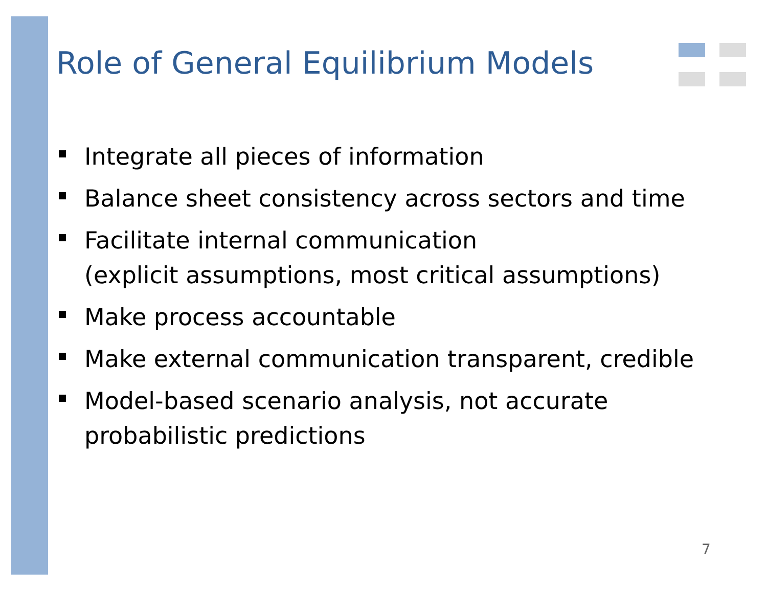Role of General Equilibrium Models
Integrate all pieces of information
Balance sheet consistency across sectors and time
Facilitate internal communication
(explicit assumptions, most critical assumptions)
Make process accountable
Make external communication transparent, credible
Model-based scenario analysis, not accurate
probabilistic predictions
7